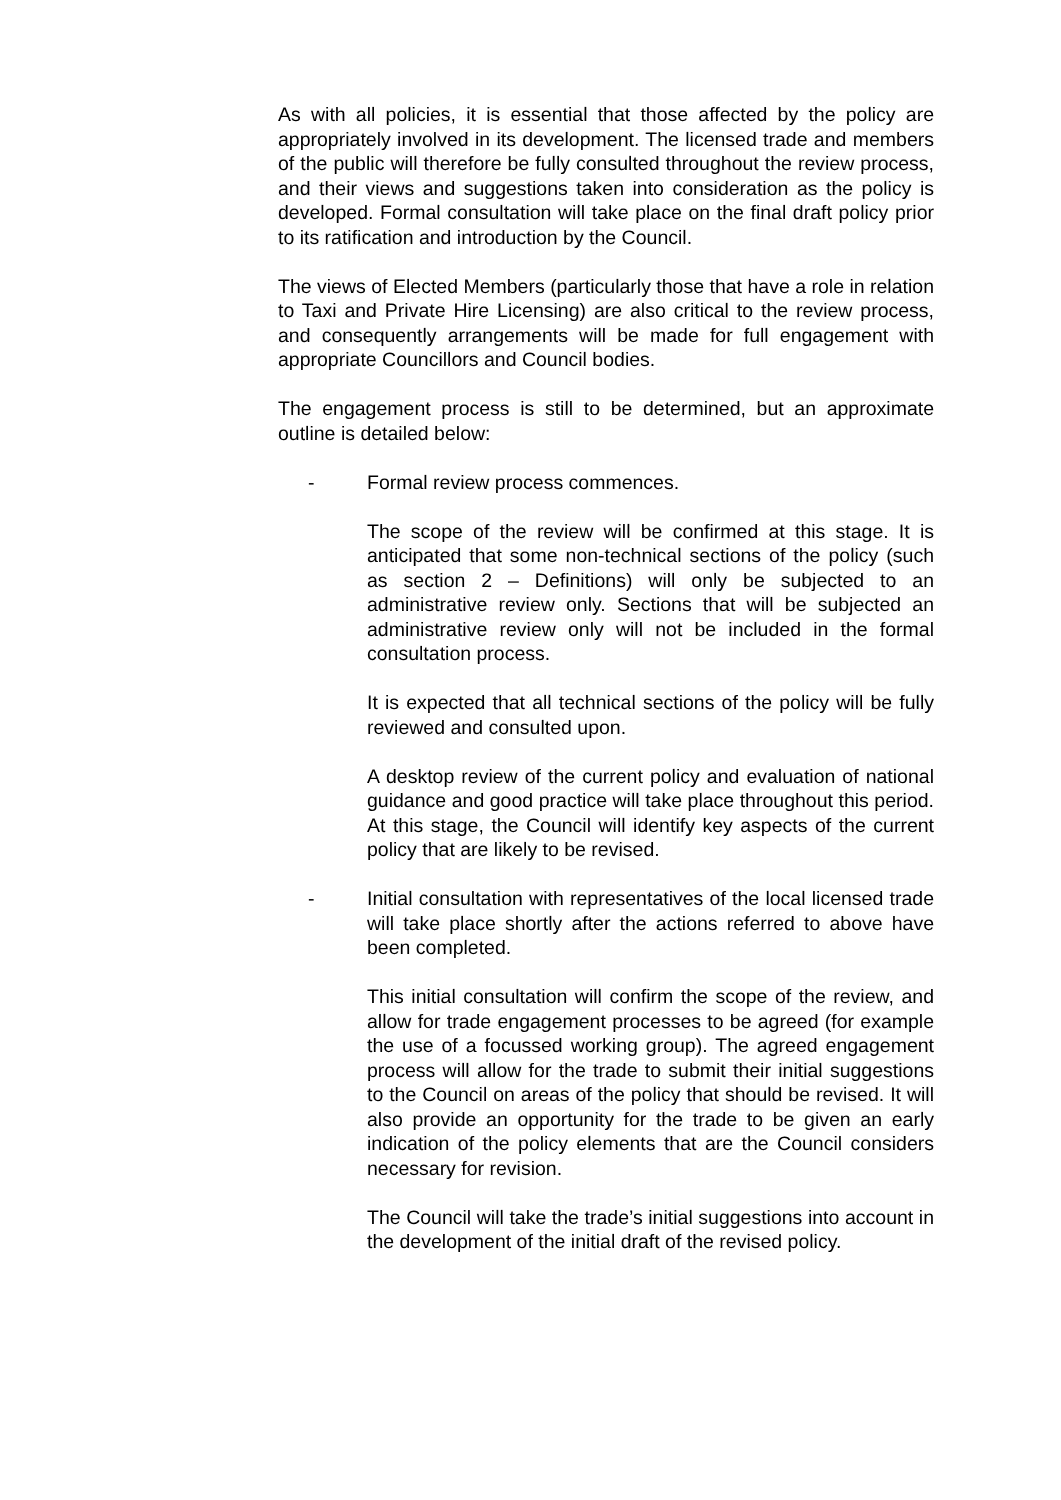As with all policies, it is essential that those affected by the policy are appropriately involved in its development. The licensed trade and members of the public will therefore be fully consulted throughout the review process, and their views and suggestions taken into consideration as the policy is developed. Formal consultation will take place on the final draft policy prior to its ratification and introduction by the Council.
The views of Elected Members (particularly those that have a role in relation to Taxi and Private Hire Licensing) are also critical to the review process, and consequently arrangements will be made for full engagement with appropriate Councillors and Council bodies.
The engagement process is still to be determined, but an approximate outline is detailed below:
- Formal review process commences.
The scope of the review will be confirmed at this stage. It is anticipated that some non-technical sections of the policy (such as section 2 – Definitions) will only be subjected to an administrative review only. Sections that will be subjected an administrative review only will not be included in the formal consultation process.
It is expected that all technical sections of the policy will be fully reviewed and consulted upon.
A desktop review of the current policy and evaluation of national guidance and good practice will take place throughout this period. At this stage, the Council will identify key aspects of the current policy that are likely to be revised.
- Initial consultation with representatives of the local licensed trade will take place shortly after the actions referred to above have been completed.
This initial consultation will confirm the scope of the review, and allow for trade engagement processes to be agreed (for example the use of a focussed working group). The agreed engagement process will allow for the trade to submit their initial suggestions to the Council on areas of the policy that should be revised. It will also provide an opportunity for the trade to be given an early indication of the policy elements that are the Council considers necessary for revision.
The Council will take the trade’s initial suggestions into account in the development of the initial draft of the revised policy.